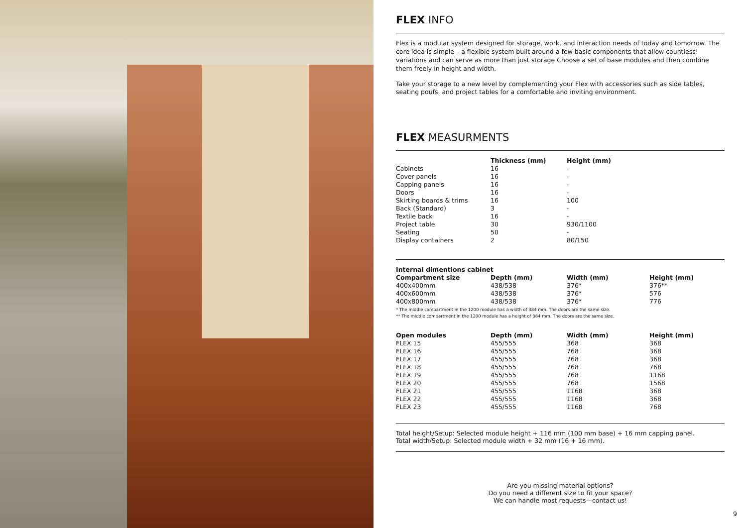FLEX INFO
Flex is a modular system designed for storage, work, and interaction needs of today and tomorrow. The core idea is simple – a flexible system built around a few basic components that allow countless! variations and can serve as more than just storage Choose a set of base modules and then combine them freely in height and width.
Take your storage to a new level by complementing your Flex with accessories such as side tables, seating poufs, and project tables for a comfortable and inviting environment.
FLEX MEASURMENTS
| | Thickness (mm) | Height (mm) |
| --- | --- | --- |
| Cabinets | 16 | - |
| Cover panels | 16 | - |
| Capping panels | 16 | - |
| Doors | 16 | - |
| Skirting boards & trims | 16 | 100 |
| Back (Standard) | 3 | - |
| Textile back | 16 | - |
| Project table | 30 | 930/1100 |
| Seating | 50 | - |
| Display containers | 2 | 80/150 |
| Internal dimentions cabinet | | | |
| --- | --- | --- | --- |
| Compartment size | Depth (mm) | Width (mm) | Height (mm) |
| 400x400mm | 438/538 | 376* | 376** |
| 400x600mm | 438/538 | 376* | 576 |
| 400x800mm | 438/538 | 376* | 776 |
* The middle compartment in the 1200 module has a width of 384 mm. The doors are the same size.
** The middle compartment in the 1200 module has a height of 384 mm. The doors are the same size.
| Open modules | Depth (mm) | Width (mm) | Height (mm) |
| --- | --- | --- | --- |
| FLEX 15 | 455/555 | 368 | 368 |
| FLEX 16 | 455/555 | 768 | 368 |
| FLEX 17 | 455/555 | 768 | 368 |
| FLEX 18 | 455/555 | 768 | 768 |
| FLEX 19 | 455/555 | 768 | 1168 |
| FLEX 20 | 455/555 | 768 | 1568 |
| FLEX 21 | 455/555 | 1168 | 368 |
| FLEX 22 | 455/555 | 1168 | 368 |
| FLEX 23 | 455/555 | 1168 | 768 |
Total height/Setup: Selected module height + 116 mm (100 mm base) + 16 mm capping panel.
Total width/Setup: Selected module width + 32 mm (16 + 16 mm).
Are you missing material options?
Do you need a different size to fit your space?
We can handle most requests—contact us!
9